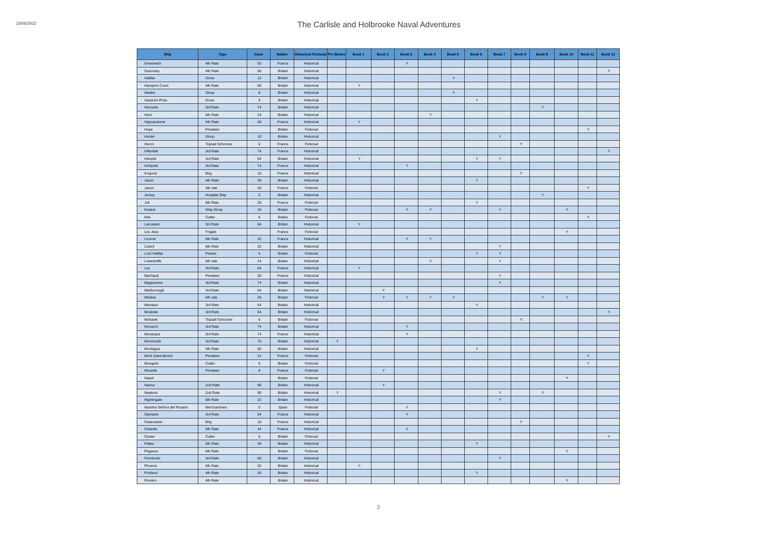23/06/2022
The Carlisle and Holbrooke Naval Adventures
| Ship | Type | Guns | Nation | Historical Fictional | Pre Books | Book 1 | Book 2 | Book 3 | Book 4 | Book 5 | Book 6 | Book 7 | Book 8 | Book 9 | Book 10 | Book 11 | Book 12 |
| --- | --- | --- | --- | --- | --- | --- | --- | --- | --- | --- | --- | --- | --- | --- | --- | --- | --- |
| Greenwich | 4th Rate | 50 | France | Historical | | | | Y | | | | | | | | | |
| Guernsey | 4th Rate | 50 | Britain | Historical | | | | | | | | | | | | | Y |
| Halifax | Snow | 12 | Britain | Historical | | | | | | Y | | | | | | | |
| Hampton Court | 4th Rate | 60 | Britain | Historical | | Y | | | | | | | | | | | |
| Hawke | Sloop | 8 | Britain | Historical | | | | | | Y | | | | | | | |
| Hazard's Prize | Snow | 8 | Britain | Historical | | | | | | | Y | | | | | | |
| Hercules | 3rd Rate | 74 | Britain | Historical | | | | | | | | | | Y | | | |
| Hind | 6th Rate | 24 | Britain | Historical | | | | | Y | | | | | | | | |
| Hippopotame | 4th Rate | 50 | France | Historical | | Y | | | | | | | | | | | |
| Hope | Privateer | | Britain | Fictional | | | | | | | | | | | | Y | |
| Hunter | Sloop | 10 | Britain | Historical | | | | | | | | Y | | | | | |
| Huron | Topsail Schooner | 6 | France | Fictional | | | | | | | | | Y | | | | |
| Inflexible | 3rd Rate | 74 | France | Historical | | | | | | | | | | | | | Y |
| Intrepid | 3rd Rate | 64 | Britain | Historical | | Y | | | | | Y | Y | | | | | |
| Intrépide | 3rd Rate | 74 | France | Historical | | | | Y | | | | | | | | | |
| Iroquois | Brig | 10 | France | Historical | | | | | | | | | Y | | | | |
| Jason | 4th Rate | 50 | Britain | Historical | | | | | | | Y | | | | | | |
| Jason | 4th rate | 50 | France | Fictional | | | | | | | | | | | | Y | |
| Jersey | Hospital Ship | 0 | Britain | Historical | | | | | | | | | | Y | | | |
| Joli | 6th Rate | 20 | France | Fictional | | | | | | | Y | | | | | | |
| Kestrel | Ship-Sloop | 16 | Britain | Fictional | | | | Y | Y | | | Y | | | Y | | |
| Kite | Cutter | 6 | Britain | Fictional | | | | | | | | | | | | Y | |
| Lancaster | 3rd Rate | 66 | Britain | Historical | | Y | | | | | | | | | | | |
| Les Jeux | Frigate | | France | Fictional | | | | | | | | | | | Y | | |
| Licorne | 5th Rate | 32 | France | Historical | | | | Y | Y | | | | | | | | |
| Lizard | 6th Rate | 22 | Britain | Historical | | | | | | | | Y | | | | | |
| Lord Halifax | Packet | 6 | Britain | Fictional | | | | | | | Y | Y | | | | | |
| Lowestoffe | 6th rate | 24 | Britain | Historical | | | | | Y | | | Y | | | | | |
| Lys | 3rd Rate | 64 | France | Historical | | Y | | | | | | | | | | | |
| Machault | Privateer | 30 | France | Historical | | | | | | | | Y | | | | | |
| Magnanime | 3rd Rate | 74 | Britain | Historical | | | | | | | | Y | | | | | |
| Marlborough | 3rd Rate | 64 | Britain | Historical | | | Y | | | | | | | | | | |
| Medina | 6th rate | 28 | Britain | Fictional | | | Y | Y | Y | Y | | | | Y | Y | | |
| Minotaur | 3rd Rate | 64 | Britain | Historical | | | | | | | Y | | | | | | |
| Modeste | 3rd Rate | 64 | Britain | Historical | | | | | | | | | | | | | Y |
| Mohawk | Topsail Schooner | 6 | Britain | Fictional | | | | | | | | | Y | | | | |
| Monarch | 3rd Rate | 74 | Britain | Historical | | | | Y | | | | | | | | | |
| Monarque | 3rd Rate | 74 | France | Historical | | | | Y | | | | | | | | | |
| Monmouth | 3rd Rate | 70 | Britain | Historical | Y | | | | | | | | | | | | |
| Montague | 4th Rate | 60 | Britain | Historical | | | | | | | Y | | | | | | |
| Mont Saint-Michel | Privateer | 12 | France | Fictional | | | | | | | | | | | | Y | |
| Mosquito | Cutter | 6 | Britain | Fictional | | | | | | | | | | | | Y | |
| Mouette | Privateer | 8 | France | Fictional | | | Y | | | | | | | | | | |
| Naiad | | | Britain | Fictional | | | | | | | | | | | Y | | |
| Namur | 2nd Rate | 90 | Britain | Historical | | | Y | | | | | | | | | | |
| Neptune | 2nd Rate | 90 | Britain | Historical | Y | | | | | | | Y | | Y | | | |
| Nightingale | 6th Rate | 22 | Britain | Historical | | | | | | | | Y | | | | | |
| Nuestra Señora del Rosario | Merchantmen | 0 | Spain | Fictional | | | | Y | | | | | | | | | |
| Opiniatre | 3rd Rate | 64 | France | Historical | | | | Y | | | | | | | | | |
| Outaouaise | Brig | 10 | France | Historical | | | | | | | | | Y | | | | |
| Outarde | 5th Rate | 44 | France | Historical | | | | Y | | | | | | | | | |
| Oyster | Cutter | 6 | Britain | Fictional | | | | | | | | | | | | | Y |
| Pallas | 5th Rate | 36 | Britain | Historical | | | | | | | Y | | | | | | |
| Pegasus | 6th Rate | | Britain | Fictional | | | | | | | | | | | Y | | |
| Pembroke | 3rd Rate | 60 | Britain | Historical | | | | | | | | Y | | | | | |
| Phoenix | 6th Rate | 20 | Britain | Historical | | Y | | | | | | | | | | | |
| Portland | 4th Rate | 50 | Britain | Historical | | | | | | | Y | | | | | | |
| Preston | 4th Rate | | Britain | Historical | | | | | | | | | | | Y | | |
2